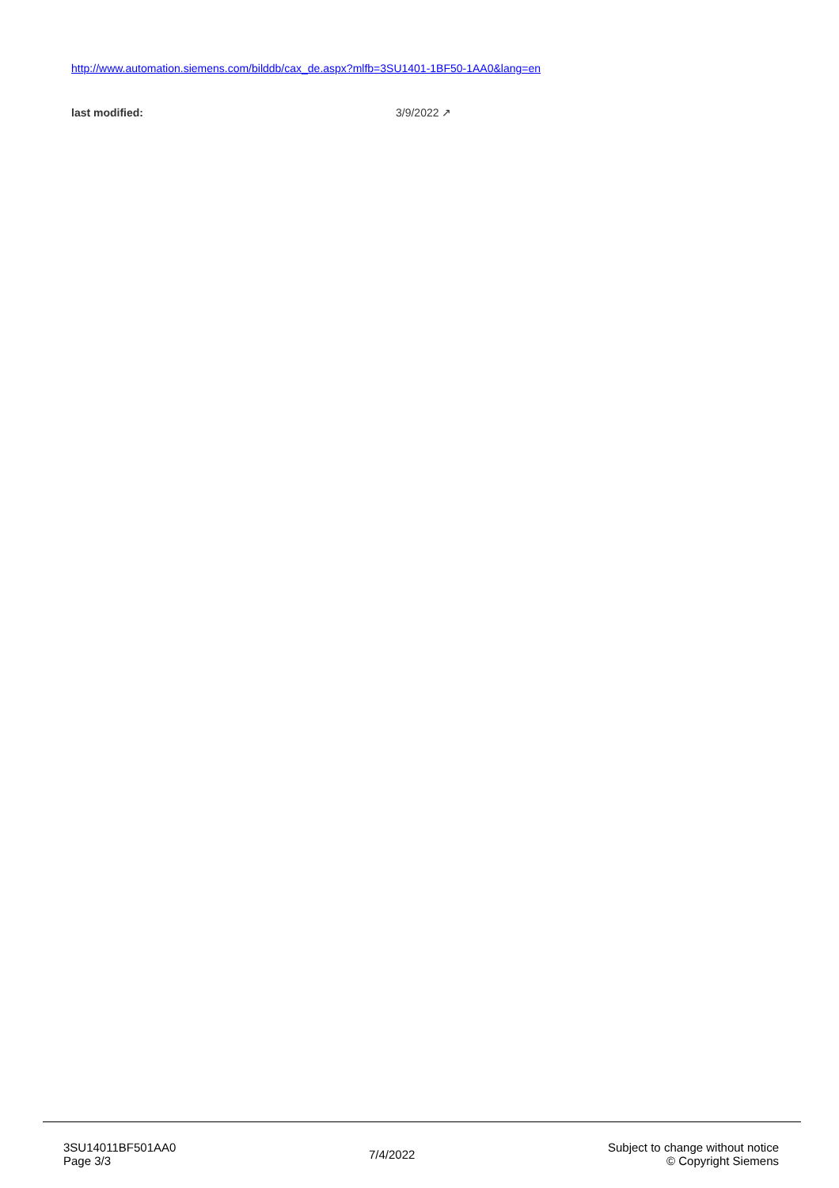http://www.automation.siemens.com/bilddb/cax_de.aspx?mlfb=3SU1401-1BF50-1AA0&lang=en
last modified: 3/9/2022 ↗
3SU14011BF501AA0
Page 3/3
7/4/2022
Subject to change without notice
© Copyright Siemens